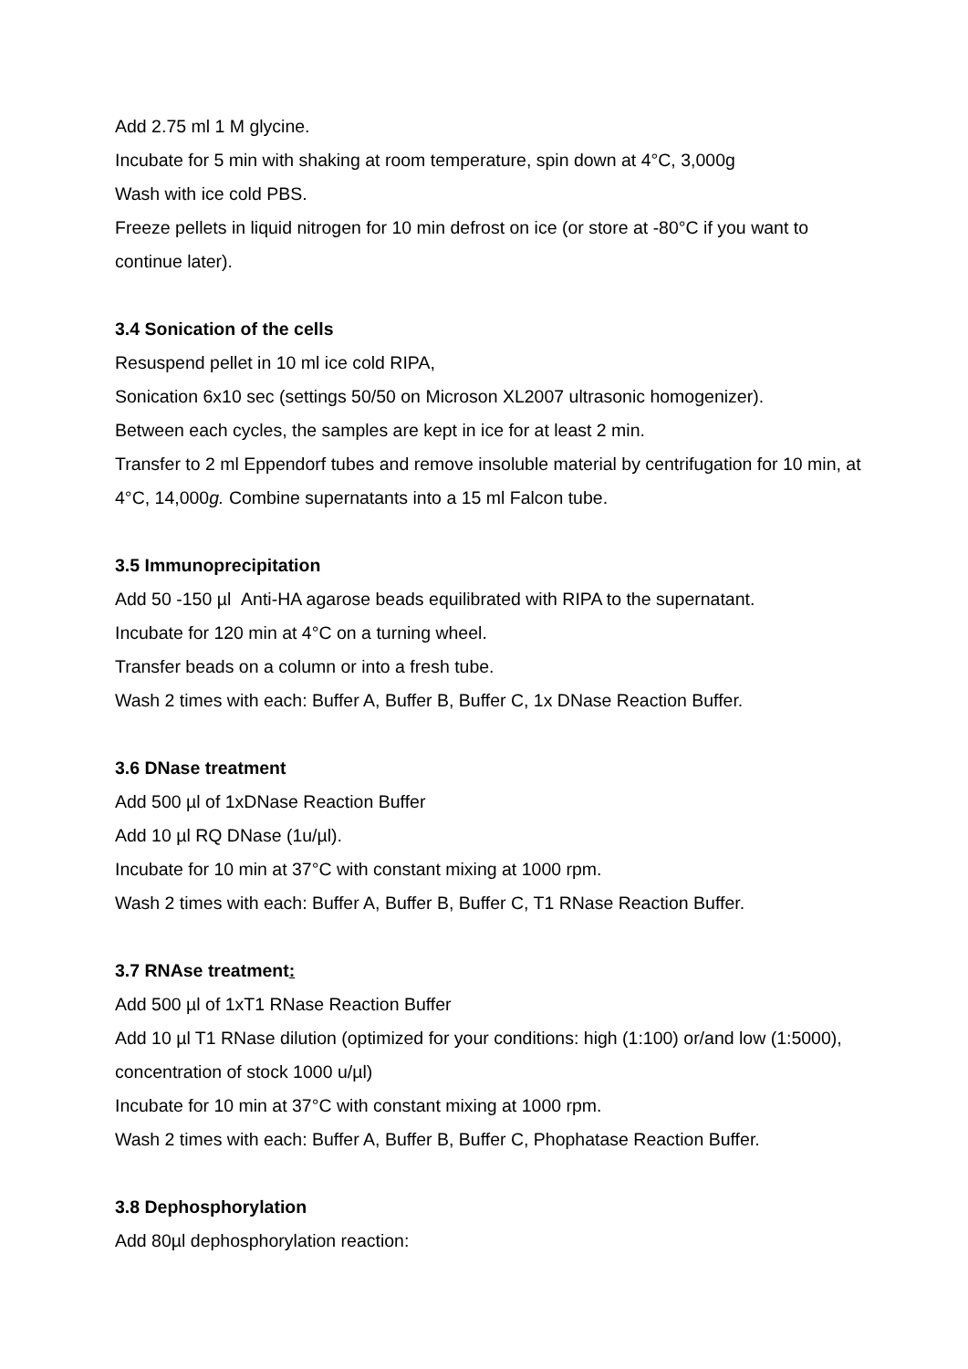Add 2.75 ml 1 M glycine.
Incubate for 5 min with shaking at room temperature, spin down at 4°C, 3,000g
Wash with ice cold PBS.
Freeze pellets in liquid nitrogen for 10 min defrost on ice (or store at -80°C if you want to continue later).
3.4 Sonication of the cells
Resuspend pellet in 10 ml ice cold RIPA,
Sonication 6x10 sec (settings 50/50 on Microson XL2007 ultrasonic homogenizer).
Between each cycles, the samples are kept in ice for at least 2 min.
Transfer to 2 ml Eppendorf tubes and remove insoluble material by centrifugation for 10 min, at 4°C, 14,000g. Combine supernatants into a 15 ml Falcon tube.
3.5 Immunoprecipitation
Add 50 -150 µl Anti-HA agarose beads equilibrated with RIPA to the supernatant.
Incubate for 120 min at 4°C on a turning wheel.
Transfer beads on a column or into a fresh tube.
Wash 2 times with each: Buffer A, Buffer B, Buffer C, 1x DNase Reaction Buffer.
3.6 DNase treatment
Add 500 µl of 1xDNase Reaction Buffer
Add 10 µl RQ DNase (1u/µl).
Incubate for 10 min at 37°C with constant mixing at 1000 rpm.
Wash 2 times with each: Buffer A, Buffer B, Buffer C, T1 RNase Reaction Buffer.
3.7 RNAse treatment:
Add 500 µl of 1xT1 RNase Reaction Buffer
Add 10 µl T1 RNase dilution (optimized for your conditions: high (1:100) or/and low (1:5000), concentration of stock 1000 u/µl)
Incubate for 10 min at 37°C with constant mixing at 1000 rpm.
Wash 2 times with each: Buffer A, Buffer B, Buffer C, Phophatase Reaction Buffer.
3.8 Dephosphorylation
Add 80µl dephosphorylation reaction: